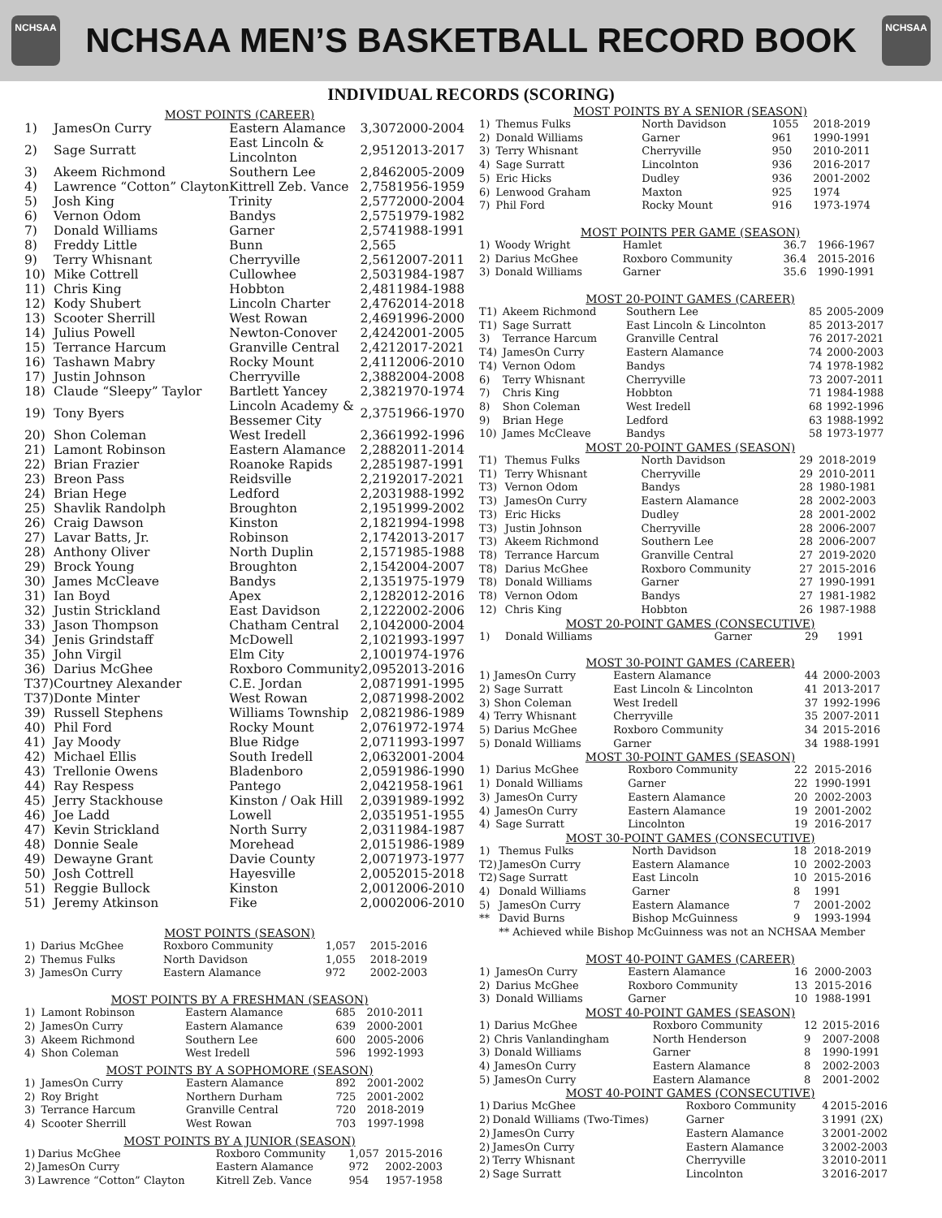NCHSAA
NCHSAA MEN’S BASKETBALL RECORD BOOK
NCHSAA
INDIVIDUAL RECORDS (SCORING)
MOST POINTS (CAREER)
| 1) | JamesOn Curry | Eastern Alamance | 3,307 | 2000-2004 |
| 2) | Sage Surratt | East Lincoln & Lincolnton | 2,951 | 2013-2017 |
| 3) | Akeem Richmond | Southern Lee | 2,846 | 2005-2009 |
| 4) | Lawrence “Cotton” Clayton | Kittrell Zeb. Vance | 2,758 | 1956-1959 |
| 5) | Josh King | Trinity | 2,577 | 2000-2004 |
| 6) | Vernon Odom | Bandys | 2,575 | 1979-1982 |
| 7) | Donald Williams | Garner | 2,574 | 1988-1991 |
| 8) | Freddy Little | Bunn | 2,565 | |
| 9) | Terry Whisnant | Cherryville | 2,561 | 2007-2011 |
| 10) | Mike Cottrell | Cullowhee | 2,503 | 1984-1987 |
| 11) | Chris King | Hobbton | 2,481 | 1984-1988 |
| 12) | Kody Shubert | Lincoln Charter | 2,476 | 2014-2018 |
| 13) | Scooter Sherrill | West Rowan | 2,469 | 1996-2000 |
| 14) | Julius Powell | Newton-Conover | 2,424 | 2001-2005 |
| 15) | Terrance Harcum | Granville Central | 2,421 | 2017-2021 |
| 16) | Tashawn Mabry | Rocky Mount | 2,411 | 2006-2010 |
| 17) | Justin Johnson | Cherryville | 2,388 | 2004-2008 |
| 18) | Claude “Sleepy” Taylor | Bartlett Yancey | 2,382 | 1970-1974 |
| 19) | Tony Byers | Lincoln Academy & Bessemer City | 2,375 | 1966-1970 |
| 20) | Shon Coleman | West Iredell | 2,366 | 1992-1996 |
| 21) | Lamont Robinson | Eastern Alamance | 2,288 | 2011-2014 |
| 22) | Brian Frazier | Roanoke Rapids | 2,285 | 1987-1991 |
| 23) | Breon Pass | Reidsville | 2,219 | 2017-2021 |
| 24) | Brian Hege | Ledford | 2,203 | 1988-1992 |
| 25) | Shavlik Randolph | Broughton | 2,195 | 1999-2002 |
| 26) | Craig Dawson | Kinston | 2,182 | 1994-1998 |
| 27) | Lavar Batts, Jr. | Robinson | 2,174 | 2013-2017 |
| 28) | Anthony Oliver | North Duplin | 2,157 | 1985-1988 |
| 29) | Brock Young | Broughton | 2,154 | 2004-2007 |
| 30) | James McCleave | Bandys | 2,135 | 1975-1979 |
| 31) | Ian Boyd | Apex | 2,128 | 2012-2016 |
| 32) | Justin Strickland | East Davidson | 2,122 | 2002-2006 |
| 33) | Jason Thompson | Chatham Central | 2,104 | 2000-2004 |
| 34) | Jenis Grindstaff | McDowell | 2,102 | 1993-1997 |
| 35) | John Virgil | Elm City | 2,100 | 1974-1976 |
| 36) | Darius McGhee | Roxboro Community | 2,095 | 2013-2016 |
| T37) | Courtney Alexander | C.E. Jordan | 2,087 | 1991-1995 |
| T37) | Donte Minter | West Rowan | 2,087 | 1998-2002 |
| 39) | Russell Stephens | Williams Township | 2,082 | 1986-1989 |
| 40) | Phil Ford | Rocky Mount | 2,076 | 1972-1974 |
| 41) | Jay Moody | Blue Ridge | 2,071 | 1993-1997 |
| 42) | Michael Ellis | South Iredell | 2,063 | 2001-2004 |
| 43) | Trellonie Owens | Bladenboro | 2,059 | 1986-1990 |
| 44) | Ray Respess | Pantego | 2,042 | 1958-1961 |
| 45) | Jerry Stackhouse | Kinston / Oak Hill | 2,039 | 1989-1992 |
| 46) | Joe Ladd | Lowell | 2,035 | 1951-1955 |
| 47) | Kevin Strickland | North Surry | 2,031 | 1984-1987 |
| 48) | Donnie Seale | Morehead | 2,015 | 1986-1989 |
| 49) | Dewayne Grant | Davie County | 2,007 | 1973-1977 |
| 50) | Josh Cottrell | Hayesville | 2,005 | 2015-2018 |
| 51) | Reggie Bullock | Kinston | 2,001 | 2006-2010 |
| 51) | Jeremy Atkinson | Fike | 2,000 | 2006-2010 |
MOST POINTS (SEASON)
| 1) | Darius McGhee | Roxboro Community | 1,057 | 2015-2016 |
| 2) | Themus Fulks | North Davidson | 1,055 | 2018-2019 |
| 3) | JamesOn Curry | Eastern Alamance | 972 | 2002-2003 |
MOST POINTS BY A FRESHMAN (SEASON)
| 1) | Lamont Robinson | Eastern Alamance | 685 | 2010-2011 |
| 2) | JamesOn Curry | Eastern Alamance | 639 | 2000-2001 |
| 3) | Akeem Richmond | Southern Lee | 600 | 2005-2006 |
| 4) | Shon Coleman | West Iredell | 596 | 1992-1993 |
MOST POINTS BY A SOPHOMORE (SEASON)
| 1) | JamesOn Curry | Eastern Alamance | 892 | 2001-2002 |
| 2) | Roy Bright | Northern Durham | 725 | 2001-2002 |
| 3) | Terrance Harcum | Granville Central | 720 | 2018-2019 |
| 4) | Scooter Sherrill | West Rowan | 703 | 1997-1998 |
MOST POINTS BY A JUNIOR (SEASON)
| 1) | Darius McGhee | Roxboro Community | 1,057 | 2015-2016 |
| 2) | JamesOn Curry | Eastern Alamance | 972 | 2002-2003 |
| 3) | Lawrence “Cotton” Clayton | Kitrell Zeb. Vance | 954 | 1957-1958 |
MOST POINTS BY A SENIOR (SEASON)
| 1) | Themus Fulks | North Davidson | 1055 | 2018-2019 |
| 2) | Donald Williams | Garner | 961 | 1990-1991 |
| 3) | Terry Whisnant | Cherryville | 950 | 2010-2011 |
| 4) | Sage Surratt | Lincolnton | 936 | 2016-2017 |
| 5) | Eric Hicks | Dudley | 936 | 2001-2002 |
| 6) | Lenwood Graham | Maxton | 925 | 1974 |
| 7) | Phil Ford | Rocky Mount | 916 | 1973-1974 |
MOST POINTS PER GAME (SEASON)
| 1) | Woody Wright | Hamlet | 36.7 | 1966-1967 |
| 2) | Darius McGhee | Roxboro Community | 36.4 | 2015-2016 |
| 3) | Donald Williams | Garner | 35.6 | 1990-1991 |
MOST 20-POINT GAMES (CAREER)
| T1) | Akeem Richmond | Southern Lee | 85 | 2005-2009 |
| T1) | Sage Surratt | East Lincoln & Lincolnton | 85 | 2013-2017 |
| 3) | Terrance Harcum | Granville Central | 76 | 2017-2021 |
| T4) | JamesOn Curry | Eastern Alamance | 74 | 2000-2003 |
| T4) | Vernon Odom | Bandys | 74 | 1978-1982 |
| 6) | Terry Whisnant | Cherryville | 73 | 2007-2011 |
| 7) | Chris King | Hobbton | 71 | 1984-1988 |
| 8) | Shon Coleman | West Iredell | 68 | 1992-1996 |
| 9) | Brian Hege | Ledford | 63 | 1988-1992 |
| 10) | James McCleave | Bandys | 58 | 1973-1977 |
MOST 20-POINT GAMES (SEASON)
| T1) | Themus Fulks | North Davidson | 29 | 2018-2019 |
| T1) | Terry Whisnant | Cherryville | 29 | 2010-2011 |
| T3) | Vernon Odom | Bandys | 28 | 1980-1981 |
| T3) | JamesOn Curry | Eastern Alamance | 28 | 2002-2003 |
| T3) | Eric Hicks | Dudley | 28 | 2001-2002 |
| T3) | Justin Johnson | Cherryville | 28 | 2006-2007 |
| T3) | Akeem Richmond | Southern Lee | 28 | 2006-2007 |
| T8) | Terrance Harcum | Granville Central | 27 | 2019-2020 |
| T8) | Darius McGhee | Roxboro Community | 27 | 2015-2016 |
| T8) | Donald Williams | Garner | 27 | 1990-1991 |
| T8) | Vernon Odom | Bandys | 27 | 1981-1982 |
| 12) | Chris King | Hobbton | 26 | 1987-1988 |
MOST 20-POINT GAMES (CONSECUTIVE)
| 1) | Donald Williams | Garner | 29 | 1991 |
MOST 30-POINT GAMES (CAREER)
| 1) | JamesOn Curry | Eastern Alamance | 44 | 2000-2003 |
| 2) | Sage Surratt | East Lincoln & Lincolnton | 41 | 2013-2017 |
| 3) | Shon Coleman | West Iredell | 37 | 1992-1996 |
| 4) | Terry Whisnant | Cherryville | 35 | 2007-2011 |
| 5) | Darius McGhee | Roxboro Community | 34 | 2015-2016 |
| 5) | Donald Williams | Garner | 34 | 1988-1991 |
MOST 30-POINT GAMES (SEASON)
| 1) | Darius McGhee | Roxboro Community | 22 | 2015-2016 |
| 1) | Donald Williams | Garner | 22 | 1990-1991 |
| 3) | JamesOn Curry | Eastern Alamance | 20 | 2002-2003 |
| 4) | JamesOn Curry | Eastern Alamance | 19 | 2001-2002 |
| 4) | Sage Surratt | Lincolnton | 19 | 2016-2017 |
MOST 30-POINT GAMES (CONSECUTIVE)
| 1) | Themus Fulks | North Davidson | 18 | 2018-2019 |
| T2) | JamesOn Curry | Eastern Alamance | 10 | 2002-2003 |
| T2) | Sage Surratt | East Lincoln | 10 | 2015-2016 |
| 4) | Donald Williams | Garner | 8 | 1991 |
| 5) | JamesOn Curry | Eastern Alamance | 7 | 2001-2002 |
| ** | David Burns | Bishop McGuinness | 9 | 1993-1994 |
| | ** Achieved while Bishop McGuinness was not an NCHSAA Member | | | |
MOST 40-POINT GAMES (CAREER)
| 1) | JamesOn Curry | Eastern Alamance | 16 | 2000-2003 |
| 2) | Darius McGhee | Roxboro Community | 13 | 2015-2016 |
| 3) | Donald Williams | Garner | 10 | 1988-1991 |
MOST 40-POINT GAMES (SEASON)
| 1) | Darius McGhee | Roxboro Community | 12 | 2015-2016 |
| 2) | Chris Vanlandingham | North Henderson | 9 | 2007-2008 |
| 3) | Donald Williams | Garner | 8 | 1990-1991 |
| 4) | JamesOn Curry | Eastern Alamance | 8 | 2002-2003 |
| 5) | JamesOn Curry | Eastern Alamance | 8 | 2001-2002 |
MOST 40-POINT GAMES (CONSECUTIVE)
| 1) | Darius McGhee | Roxboro Community | 4 | 2015-2016 |
| 2) | Donald Williams (Two-Times) | Garner | 3 | 1991 (2X) |
| 2) | JamesOn Curry | Eastern Alamance | 3 | 2001-2002 |
| 2) | JamesOn Curry | Eastern Alamance | 3 | 2002-2003 |
| 2) | Terry Whisnant | Cherryville | 3 | 2010-2011 |
| 2) | Sage Surratt | Lincolnton | 3 | 2016-2017 |